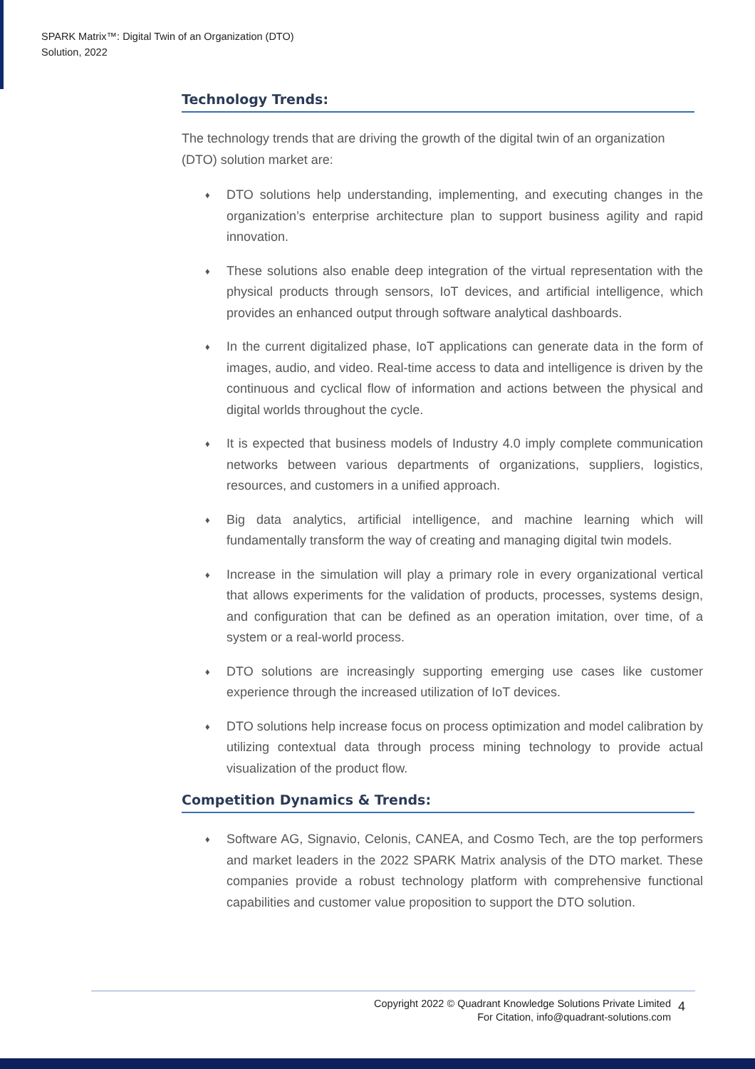SPARK Matrix™: Digital Twin of an Organization (DTO)
Solution, 2022
Technology Trends:
The technology trends that are driving the growth of the digital twin of an organization (DTO) solution market are:
♦ DTO solutions help understanding, implementing, and executing changes in the organization’s enterprise architecture plan to support business agility and rapid innovation.
♦ These solutions also enable deep integration of the virtual representation with the physical products through sensors, IoT devices, and artificial intelligence, which provides an enhanced output through software analytical dashboards.
♦ In the current digitalized phase, IoT applications can generate data in the form of images, audio, and video. Real-time access to data and intelligence is driven by the continuous and cyclical flow of information and actions between the physical and digital worlds throughout the cycle.
♦ It is expected that business models of Industry 4.0 imply complete communication networks between various departments of organizations, suppliers, logistics, resources, and customers in a unified approach.
♦ Big data analytics, artificial intelligence, and machine learning which will fundamentally transform the way of creating and managing digital twin models.
♦ Increase in the simulation will play a primary role in every organizational vertical that allows experiments for the validation of products, processes, systems design, and configuration that can be defined as an operation imitation, over time, of a system or a real-world process.
♦ DTO solutions are increasingly supporting emerging use cases like customer experience through the increased utilization of IoT devices.
♦ DTO solutions help increase focus on process optimization and model calibration by utilizing contextual data through process mining technology to provide actual visualization of the product flow.
Competition Dynamics & Trends:
♦ Software AG, Signavio, Celonis, CANEA, and Cosmo Tech, are the top performers and market leaders in the 2022 SPARK Matrix analysis of the DTO market. These companies provide a robust technology platform with comprehensive functional capabilities and customer value proposition to support the DTO solution.
Copyright 2022 © Quadrant Knowledge Solutions Private Limited
For Citation, info@quadrant-solutions.com
4